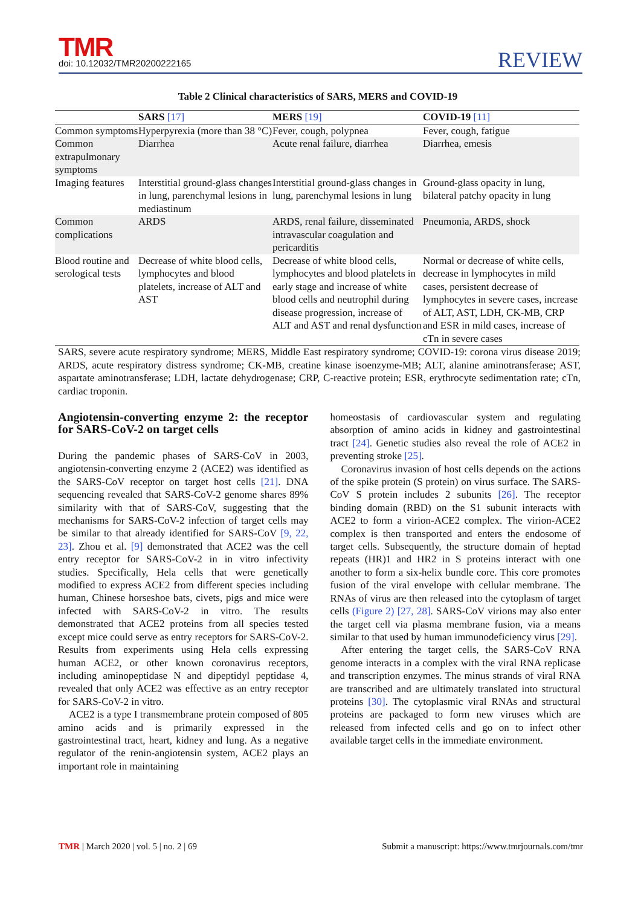TMR
doi: 10.12032/TMR20200222165
REVIEW
Table 2 Clinical characteristics of SARS, MERS and COVID-19
| | SARS [17] | MERS [19] | COVID-19 [11] |
| --- | --- | --- | --- |
| Common symptoms | Hyperpyrexia (more than 38 °C) | Fever, cough, polypnea | Fever, cough, fatigue |
| Common extrapulmonary symptoms | Diarrhea | Acute renal failure, diarrhea | Diarrhea, emesis |
| Imaging features | Interstitial ground-glass changes in lung, parenchymal lesions in mediastinum | Interstitial ground-glass changes in lung, parenchymal lesions in lung | Ground-glass opacity in lung, bilateral patchy opacity in lung |
| Common complications | ARDS | ARDS, renal failure, disseminated intravascular coagulation and pericarditis | Pneumonia, ARDS, shock |
| Blood routine and serological tests | Decrease of white blood cells, lymphocytes and blood platelets, increase of ALT and AST | Decrease of white blood cells, lymphocytes and blood platelets in early stage and increase of white blood cells and neutrophil during disease progression, increase of ALT and AST and renal dysfunction | Normal or decrease of white cells, decrease in lymphocytes in mild cases, persistent decrease of lymphocytes in severe cases, increase of ALT, AST, LDH, CK-MB, CRP and ESR in mild cases, increase of cTn in severe cases |
SARS, severe acute respiratory syndrome; MERS, Middle East respiratory syndrome; COVID-19: corona virus disease 2019; ARDS, acute respiratory distress syndrome; CK-MB, creatine kinase isoenzyme-MB; ALT, alanine aminotransferase; AST, aspartate aminotransferase; LDH, lactate dehydrogenase; CRP, C-reactive protein; ESR, erythrocyte sedimentation rate; cTn, cardiac troponin.
Angiotensin-converting enzyme 2: the receptor for SARS-CoV-2 on target cells
During the pandemic phases of SARS-CoV in 2003, angiotensin-converting enzyme 2 (ACE2) was identified as the SARS-CoV receptor on target host cells [21]. DNA sequencing revealed that SARS-CoV-2 genome shares 89% similarity with that of SARS-CoV, suggesting that the mechanisms for SARS-CoV-2 infection of target cells may be similar to that already identified for SARS-CoV [9, 22, 23]. Zhou et al. [9] demonstrated that ACE2 was the cell entry receptor for SARS-CoV-2 in in vitro infectivity studies. Specifically, Hela cells that were genetically modified to express ACE2 from different species including human, Chinese horseshoe bats, civets, pigs and mice were infected with SARS-CoV-2 in vitro. The results demonstrated that ACE2 proteins from all species tested except mice could serve as entry receptors for SARS-CoV-2. Results from experiments using Hela cells expressing human ACE2, or other known coronavirus receptors, including aminopeptidase N and dipeptidyl peptidase 4, revealed that only ACE2 was effective as an entry receptor for SARS-CoV-2 in vitro.
ACE2 is a type I transmembrane protein composed of 805 amino acids and is primarily expressed in the gastrointestinal tract, heart, kidney and lung. As a negative regulator of the renin-angiotensin system, ACE2 plays an important role in maintaining
homeostasis of cardiovascular system and regulating absorption of amino acids in kidney and gastrointestinal tract [24]. Genetic studies also reveal the role of ACE2 in preventing stroke [25].
Coronavirus invasion of host cells depends on the actions of the spike protein (S protein) on virus surface. The SARS-CoV S protein includes 2 subunits [26]. The receptor binding domain (RBD) on the S1 subunit interacts with ACE2 to form a virion-ACE2 complex. The virion-ACE2 complex is then transported and enters the endosome of target cells. Subsequently, the structure domain of heptad repeats (HR)1 and HR2 in S proteins interact with one another to form a six-helix bundle core. This core promotes fusion of the viral envelope with cellular membrane. The RNAs of virus are then released into the cytoplasm of target cells (Figure 2) [27, 28]. SARS-CoV virions may also enter the target cell via plasma membrane fusion, via a means similar to that used by human immunodeficiency virus [29].
After entering the target cells, the SARS-CoV RNA genome interacts in a complex with the viral RNA replicase and transcription enzymes. The minus strands of viral RNA are transcribed and are ultimately translated into structural proteins [30]. The cytoplasmic viral RNAs and structural proteins are packaged to form new viruses which are released from infected cells and go on to infect other available target cells in the immediate environment.
TMR | March 2020 | vol. 5 | no. 2 | 69 Submit a manuscript: https://www.tmrjournals.com/tmr